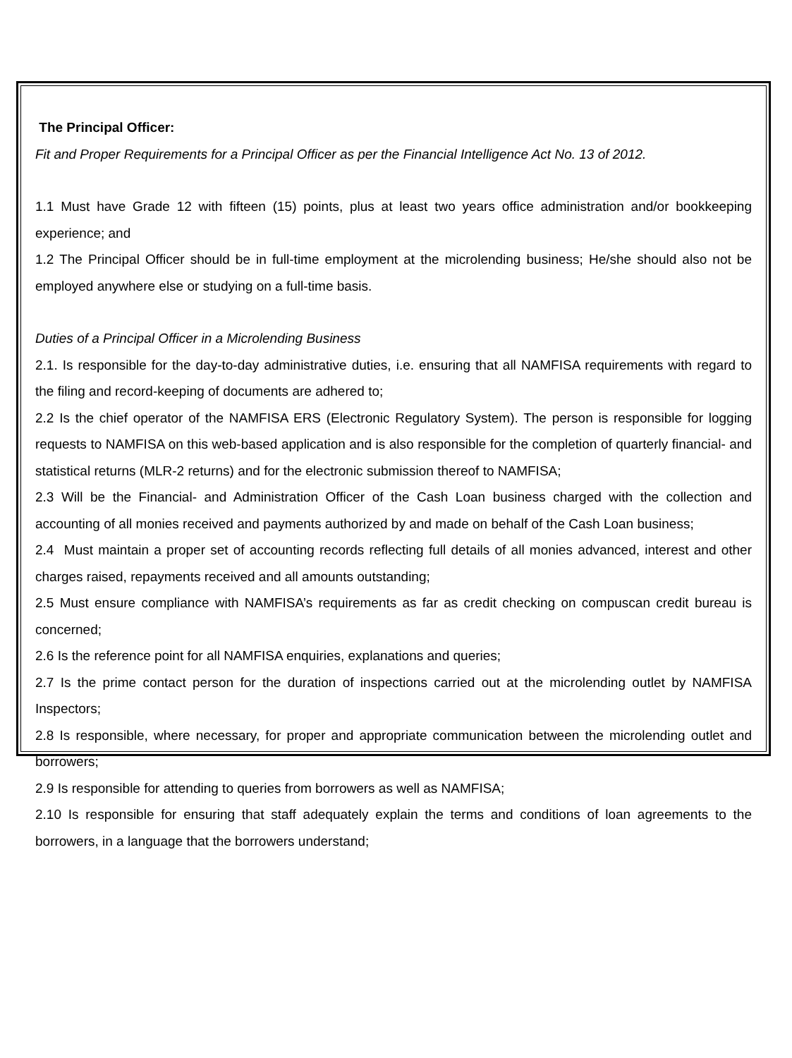The Principal Officer:
Fit and Proper Requirements for a Principal Officer as per the Financial Intelligence Act No. 13 of 2012.
1.1 Must have Grade 12 with fifteen (15) points, plus at least two years office administration and/or bookkeeping experience; and
1.2 The Principal Officer should be in full-time employment at the microlending business; He/she should also not be employed anywhere else or studying on a full-time basis.
Duties of a Principal Officer in a Microlending Business
2.1. Is responsible for the day-to-day administrative duties, i.e. ensuring that all NAMFISA requirements with regard to the filing and record-keeping of documents are adhered to;
2.2 Is the chief operator of the NAMFISA ERS (Electronic Regulatory System). The person is responsible for logging requests to NAMFISA on this web-based application and is also responsible for the completion of quarterly financial- and statistical returns (MLR-2 returns) and for the electronic submission thereof to NAMFISA;
2.3 Will be the Financial- and Administration Officer of the Cash Loan business charged with the collection and accounting of all monies received and payments authorized by and made on behalf of the Cash Loan business;
2.4 Must maintain a proper set of accounting records reflecting full details of all monies advanced, interest and other charges raised, repayments received and all amounts outstanding;
2.5 Must ensure compliance with NAMFISA’s requirements as far as credit checking on compuscan credit bureau is concerned;
2.6 Is the reference point for all NAMFISA enquiries, explanations and queries;
2.7 Is the prime contact person for the duration of inspections carried out at the microlending outlet by NAMFISA Inspectors;
2.8 Is responsible, where necessary, for proper and appropriate communication between the microlending outlet and borrowers;
2.9 Is responsible for attending to queries from borrowers as well as NAMFISA;
2.10 Is responsible for ensuring that staff adequately explain the terms and conditions of loan agreements to the borrowers, in a language that the borrowers understand;